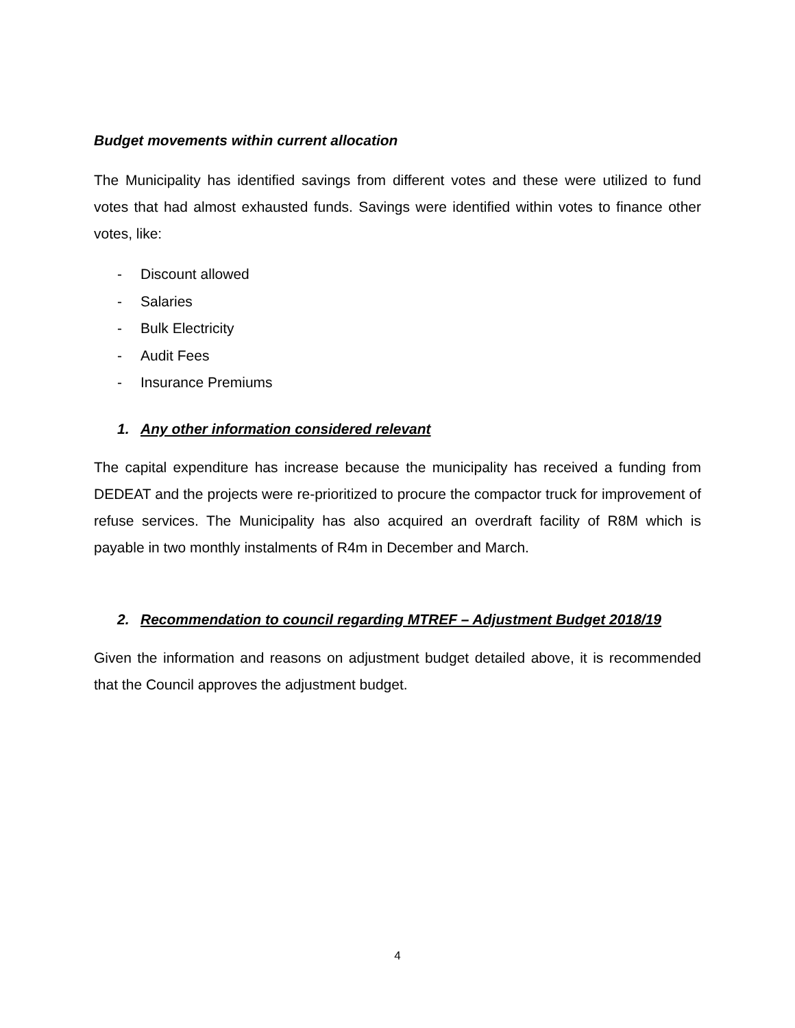Budget movements within current allocation
The Municipality has identified savings from different votes and these were utilized to fund votes that had almost exhausted funds. Savings were identified within votes to finance other votes, like:
- Discount allowed
- Salaries
- Bulk Electricity
- Audit Fees
- Insurance Premiums
1. Any other information considered relevant
The capital expenditure has increase because the municipality has received a funding from DEDEAT and the projects were re-prioritized to procure the compactor truck for improvement of refuse services. The Municipality has also acquired an overdraft facility of R8M which is payable in two monthly instalments of R4m in December and March.
2. Recommendation to council regarding MTREF – Adjustment Budget 2018/19
Given the information and reasons on adjustment budget detailed above, it is recommended that the Council approves the adjustment budget.
4